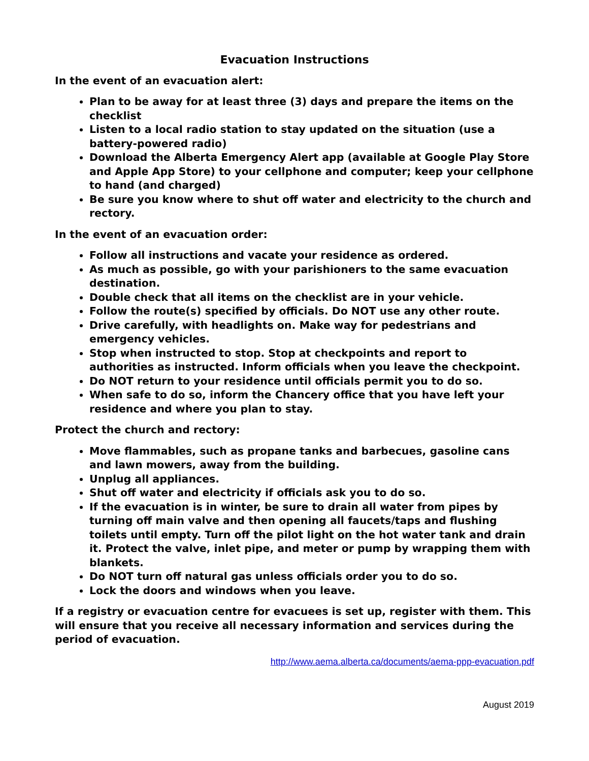Evacuation Instructions
In the event of an evacuation alert:
Plan to be away for at least three (3) days and prepare the items on the checklist
Listen to a local radio station to stay updated on the situation (use a battery-powered radio)
Download the Alberta Emergency Alert app (available at Google Play Store and Apple App Store) to your cellphone and computer; keep your cellphone to hand (and charged)
Be sure you know where to shut off water and electricity to the church and rectory.
In the event of an evacuation order:
Follow all instructions and vacate your residence as ordered.
As much as possible, go with your parishioners to the same evacuation destination.
Double check that all items on the checklist are in your vehicle.
Follow the route(s) specified by officials. Do NOT use any other route.
Drive carefully, with headlights on. Make way for pedestrians and emergency vehicles.
Stop when instructed to stop. Stop at checkpoints and report to authorities as instructed. Inform officials when you leave the checkpoint.
Do NOT return to your residence until officials permit you to do so.
When safe to do so, inform the Chancery office that you have left your residence and where you plan to stay.
Protect the church and rectory:
Move flammables, such as propane tanks and barbecues, gasoline cans and lawn mowers, away from the building.
Unplug all appliances.
Shut off water and electricity if officials ask you to do so.
If the evacuation is in winter, be sure to drain all water from pipes by turning off main valve and then opening all faucets/taps and flushing toilets until empty. Turn off the pilot light on the hot water tank and drain it. Protect the valve, inlet pipe, and meter or pump by wrapping them with blankets.
Do NOT turn off natural gas unless officials order you to do so.
Lock the doors and windows when you leave.
If a registry or evacuation centre for evacuees is set up, register with them. This will ensure that you receive all necessary information and services during the period of evacuation.
http://www.aema.alberta.ca/documents/aema-ppp-evacuation.pdf
August 2019